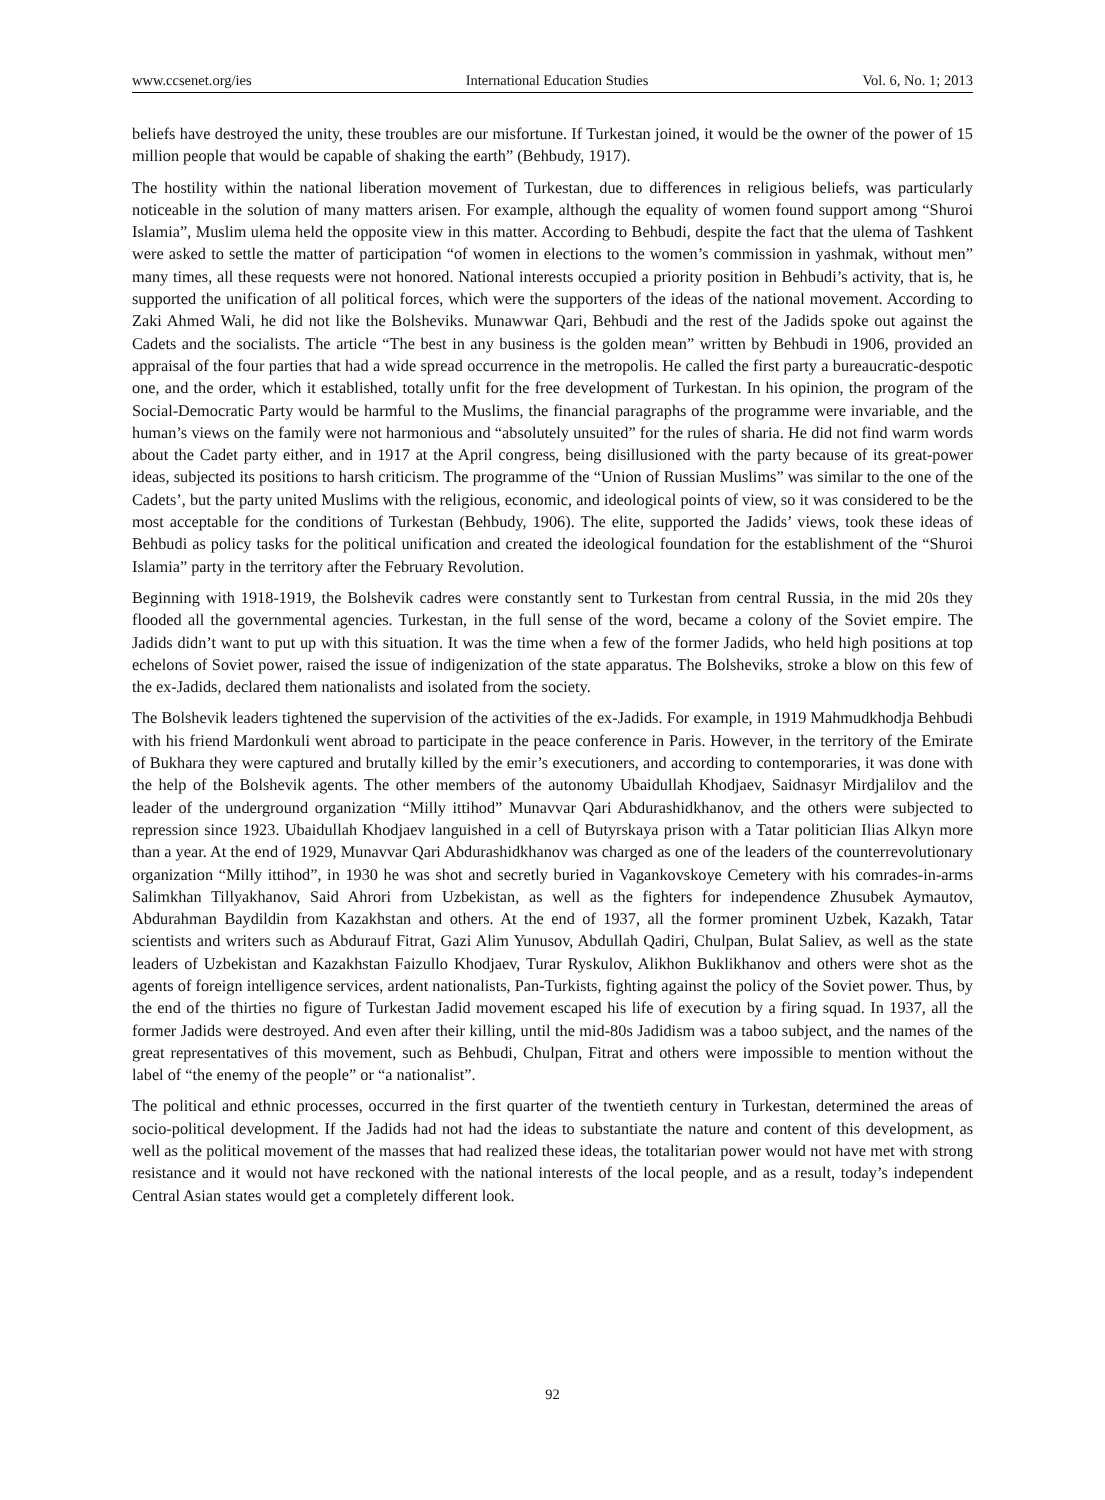www.ccsenet.org/ies International Education Studies Vol. 6, No. 1; 2013
beliefs have destroyed the unity, these troubles are our misfortune. If Turkestan joined, it would be the owner of the power of 15 million people that would be capable of shaking the earth” (Behbudy, 1917).
The hostility within the national liberation movement of Turkestan, due to differences in religious beliefs, was particularly noticeable in the solution of many matters arisen. For example, although the equality of women found support among “Shuroi Islamia”, Muslim ulema held the opposite view in this matter. According to Behbudi, despite the fact that the ulema of Tashkent were asked to settle the matter of participation “of women in elections to the women’s commission in yashmak, without men” many times, all these requests were not honored. National interests occupied a priority position in Behbudi’s activity, that is, he supported the unification of all political forces, which were the supporters of the ideas of the national movement. According to Zaki Ahmed Wali, he did not like the Bolsheviks. Munawwar Qari, Behbudi and the rest of the Jadids spoke out against the Cadets and the socialists. The article “The best in any business is the golden mean” written by Behbudi in 1906, provided an appraisal of the four parties that had a wide spread occurrence in the metropolis. He called the first party a bureaucratic-despotic one, and the order, which it established, totally unfit for the free development of Turkestan. In his opinion, the program of the Social-Democratic Party would be harmful to the Muslims, the financial paragraphs of the programme were invariable, and the human’s views on the family were not harmonious and “absolutely unsuited” for the rules of sharia. He did not find warm words about the Cadet party either, and in 1917 at the April congress, being disillusioned with the party because of its great-power ideas, subjected its positions to harsh criticism. The programme of the “Union of Russian Muslims” was similar to the one of the Cadets’, but the party united Muslims with the religious, economic, and ideological points of view, so it was considered to be the most acceptable for the conditions of Turkestan (Behbudy, 1906). The elite, supported the Jadids’ views, took these ideas of Behbudi as policy tasks for the political unification and created the ideological foundation for the establishment of the “Shuroi Islamia” party in the territory after the February Revolution.
Beginning with 1918-1919, the Bolshevik cadres were constantly sent to Turkestan from central Russia, in the mid 20s they flooded all the governmental agencies. Turkestan, in the full sense of the word, became a colony of the Soviet empire. The Jadids didn’t want to put up with this situation. It was the time when a few of the former Jadids, who held high positions at top echelons of Soviet power, raised the issue of indigenization of the state apparatus. The Bolsheviks, stroke a blow on this few of the ex-Jadids, declared them nationalists and isolated from the society.
The Bolshevik leaders tightened the supervision of the activities of the ex-Jadids. For example, in 1919 Mahmudkhodja Behbudi with his friend Mardonkuli went abroad to participate in the peace conference in Paris. However, in the territory of the Emirate of Bukhara they were captured and brutally killed by the emir’s executioners, and according to contemporaries, it was done with the help of the Bolshevik agents. The other members of the autonomy Ubaidullah Khodjaev, Saidnasyr Mirdjalilov and the leader of the underground organization “Milly ittihod” Munavvar Qari Abdurashidkhanov, and the others were subjected to repression since 1923. Ubaidullah Khodjaev languished in a cell of Butyrskaya prison with a Tatar politician Ilias Alkyn more than a year. At the end of 1929, Munavvar Qari Abdurashidkhanov was charged as one of the leaders of the counterrevolutionary organization “Milly ittihod”, in 1930 he was shot and secretly buried in Vagankovskoye Cemetery with his comrades-in-arms Salimkhan Tillyakhanov, Said Ahrori from Uzbekistan, as well as the fighters for independence Zhusubek Aymautov, Abdurahman Baydildin from Kazakhstan and others. At the end of 1937, all the former prominent Uzbek, Kazakh, Tatar scientists and writers such as Abdurauf Fitrat, Gazi Alim Yunusov, Abdullah Qadiri, Chulpan, Bulat Saliev, as well as the state leaders of Uzbekistan and Kazakhstan Faizullo Khodjaev, Turar Ryskulov, Alikhon Buklikhanov and others were shot as the agents of foreign intelligence services, ardent nationalists, Pan-Turkists, fighting against the policy of the Soviet power. Thus, by the end of the thirties no figure of Turkestan Jadid movement escaped his life of execution by a firing squad. In 1937, all the former Jadids were destroyed. And even after their killing, until the mid-80s Jadidism was a taboo subject, and the names of the great representatives of this movement, such as Behbudi, Chulpan, Fitrat and others were impossible to mention without the label of “the enemy of the people” or “a nationalist”.
The political and ethnic processes, occurred in the first quarter of the twentieth century in Turkestan, determined the areas of socio-political development. If the Jadids had not had the ideas to substantiate the nature and content of this development, as well as the political movement of the masses that had realized these ideas, the totalitarian power would not have met with strong resistance and it would not have reckoned with the national interests of the local people, and as a result, today’s independent Central Asian states would get a completely different look.
92